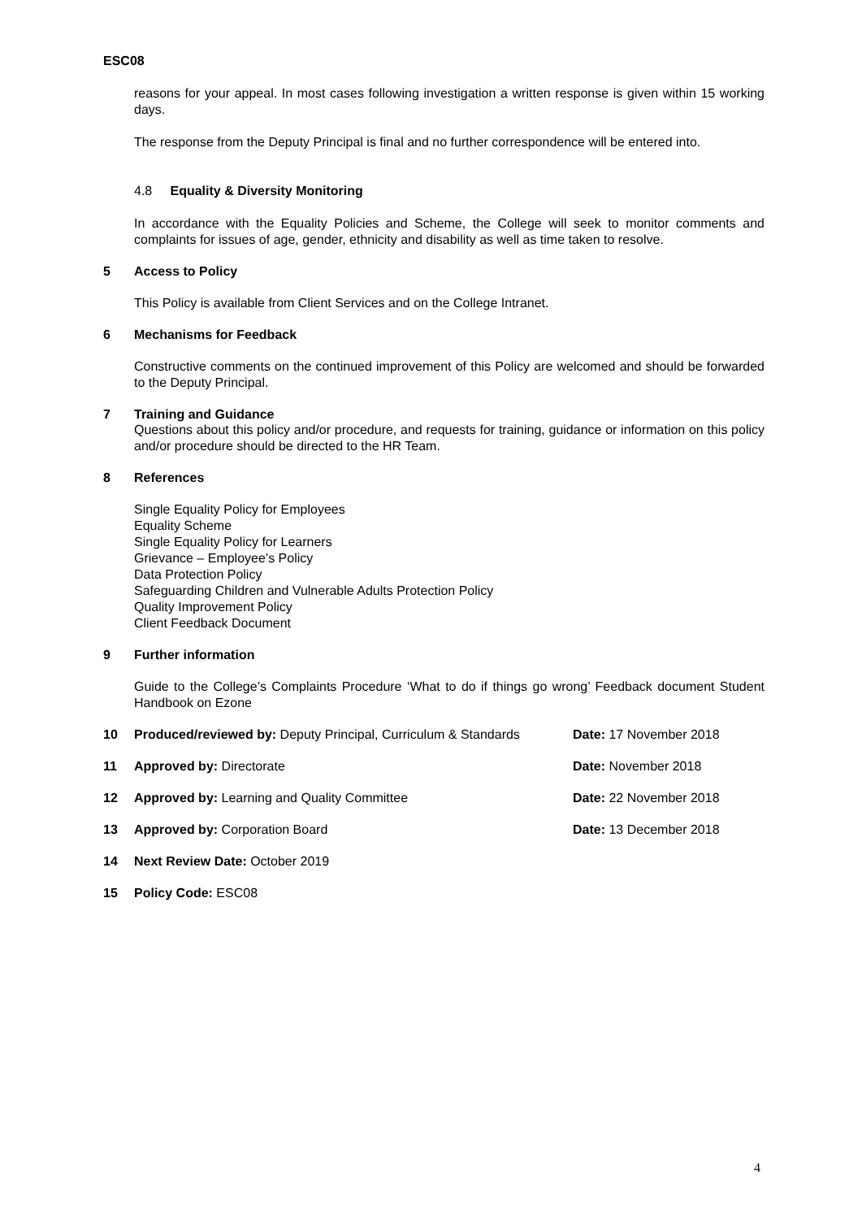ESC08
reasons for your appeal. In most cases following investigation a written response is given within 15 working days.
The response from the Deputy Principal is final and no further correspondence will be entered into.
4.8 Equality & Diversity Monitoring
In accordance with the Equality Policies and Scheme, the College will seek to monitor comments and complaints for issues of age, gender, ethnicity and disability as well as time taken to resolve.
5 Access to Policy
This Policy is available from Client Services and on the College Intranet.
6 Mechanisms for Feedback
Constructive comments on the continued improvement of this Policy are welcomed and should be forwarded to the Deputy Principal.
7 Training and Guidance
Questions about this policy and/or procedure, and requests for training, guidance or information on this policy and/or procedure should be directed to the HR Team.
8 References
Single Equality Policy for Employees
Equality Scheme
Single Equality Policy for Learners
Grievance – Employee’s Policy
Data Protection Policy
Safeguarding Children and Vulnerable Adults Protection Policy
Quality Improvement Policy
Client Feedback Document
9 Further information
Guide to the College’s Complaints Procedure ‘What to do if things go wrong’ Feedback document Student Handbook on Ezone
10 Produced/reviewed by: Deputy Principal, Curriculum & Standards Date: 17 November 2018
11 Approved by: Directorate Date: November 2018
12 Approved by: Learning and Quality Committee Date: 22 November 2018
13 Approved by: Corporation Board Date: 13 December 2018
14 Next Review Date: October 2019
15 Policy Code: ESC08
4